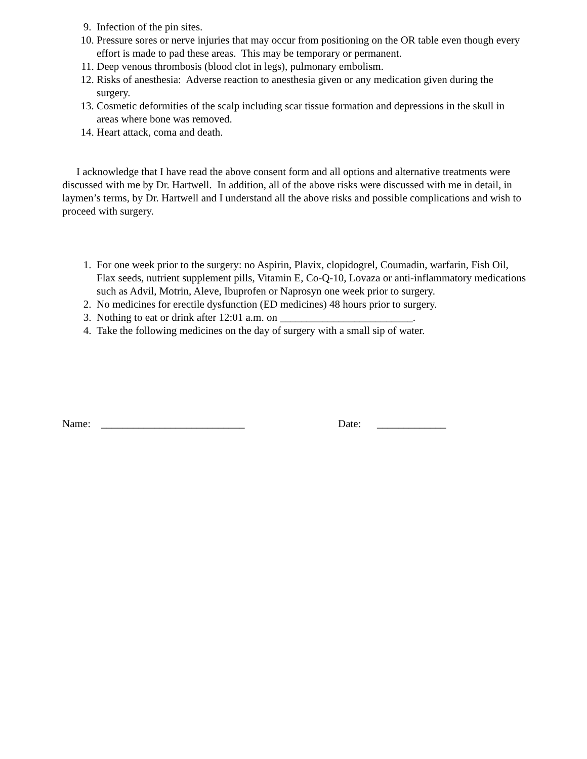9. Infection of the pin sites.
10. Pressure sores or nerve injuries that may occur from positioning on the OR table even though every effort is made to pad these areas. This may be temporary or permanent.
11. Deep venous thrombosis (blood clot in legs), pulmonary embolism.
12. Risks of anesthesia: Adverse reaction to anesthesia given or any medication given during the surgery.
13. Cosmetic deformities of the scalp including scar tissue formation and depressions in the skull in areas where bone was removed.
14. Heart attack, coma and death.
I acknowledge that I have read the above consent form and all options and alternative treatments were discussed with me by Dr. Hartwell. In addition, all of the above risks were discussed with me in detail, in laymen’s terms, by Dr. Hartwell and I understand all the above risks and possible complications and wish to proceed with surgery.
1. For one week prior to the surgery: no Aspirin, Plavix, clopidogrel, Coumadin, warfarin, Fish Oil, Flax seeds, nutrient supplement pills, Vitamin E, Co-Q-10, Lovaza or anti-inflammatory medications such as Advil, Motrin, Aleve, Ibuprofen or Naprosyn one week prior to surgery.
2. No medicines for erectile dysfunction (ED medicines) 48 hours prior to surgery.
3. Nothing to eat or drink after 12:01 a.m. on _________________________.
4. Take the following medicines on the day of surgery with a small sip of water.
Name: ___________________________ Date: _____________